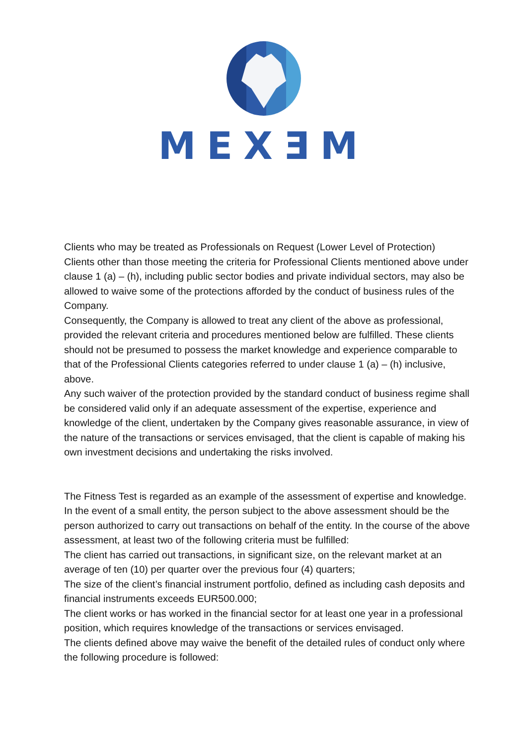MEXƎM
Clients who may be treated as Professionals on Request (Lower Level of Protection)
Clients other than those meeting the criteria for Professional Clients mentioned above under clause 1 (a) – (h), including public sector bodies and private individual sectors, may also be allowed to waive some of the protections afforded by the conduct of business rules of the Company.
Consequently, the Company is allowed to treat any client of the above as professional, provided the relevant criteria and procedures mentioned below are fulfilled. These clients should not be presumed to possess the market knowledge and experience comparable to that of the Professional Clients categories referred to under clause 1 (a) – (h) inclusive, above.
Any such waiver of the protection provided by the standard conduct of business regime shall be considered valid only if an adequate assessment of the expertise, experience and knowledge of the client, undertaken by the Company gives reasonable assurance, in view of the nature of the transactions or services envisaged, that the client is capable of making his own investment decisions and undertaking the risks involved.
The Fitness Test is regarded as an example of the assessment of expertise and knowledge. In the event of a small entity, the person subject to the above assessment should be the person authorized to carry out transactions on behalf of the entity. In the course of the above assessment, at least two of the following criteria must be fulfilled:
The client has carried out transactions, in significant size, on the relevant market at an average of ten (10) per quarter over the previous four (4) quarters;
The size of the client’s financial instrument portfolio, defined as including cash deposits and financial instruments exceeds EUR500.000;
The client works or has worked in the financial sector for at least one year in a professional position, which requires knowledge of the transactions or services envisaged.
The clients defined above may waive the benefit of the detailed rules of conduct only where the following procedure is followed: